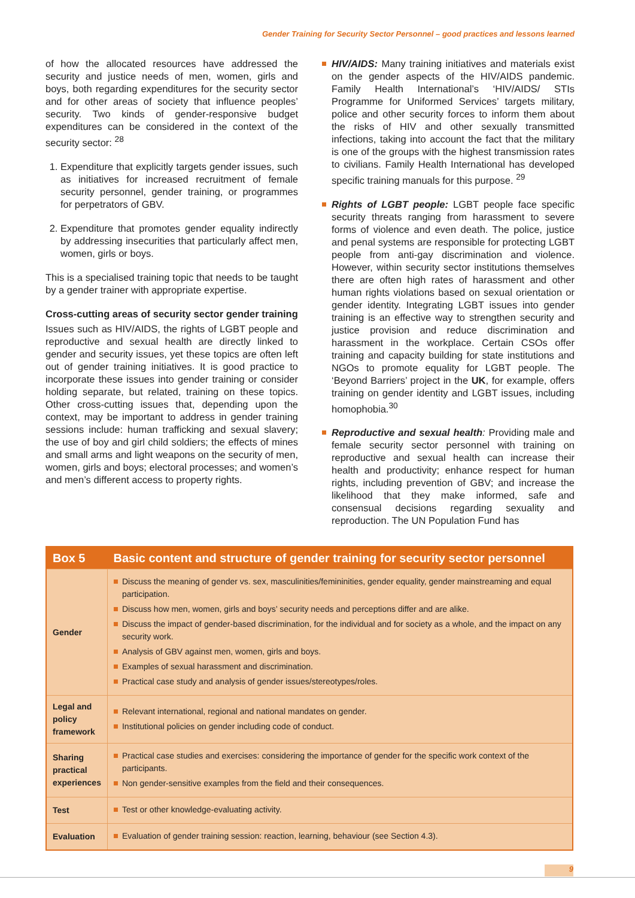Gender Training for Security Sector Personnel – good practices and lessons learned
of how the allocated resources have addressed the security and justice needs of men, women, girls and boys, both regarding expenditures for the security sector and for other areas of society that influence peoples’ security. Two kinds of gender-responsive budget expenditures can be considered in the context of the security sector: <sup>28</sup>
1. Expenditure that explicitly targets gender issues, such as initiatives for increased recruitment of female security personnel, gender training, or programmes for perpetrators of GBV.
2. Expenditure that promotes gender equality indirectly by addressing insecurities that particularly affect men, women, girls or boys.
This is a specialised training topic that needs to be taught by a gender trainer with appropriate expertise.
Cross-cutting areas of security sector gender training
Issues such as HIV/AIDS, the rights of LGBT people and reproductive and sexual health are directly linked to gender and security issues, yet these topics are often left out of gender training initiatives. It is good practice to incorporate these issues into gender training or consider holding separate, but related, training on these topics. Other cross-cutting issues that, depending upon the context, may be important to address in gender training sessions include: human trafficking and sexual slavery; the use of boy and girl child soldiers; the effects of mines and small arms and light weapons on the security of men, women, girls and boys; electoral processes; and women’s and men’s different access to property rights.
HIV/AIDS: Many training initiatives and materials exist on the gender aspects of the HIV/AIDS pandemic. Family Health International’s ‘HIV/AIDS/ STIs Programme for Uniformed Services’ targets military, police and other security forces to inform them about the risks of HIV and other sexually transmitted infections, taking into account the fact that the military is one of the groups with the highest transmission rates to civilians. Family Health International has developed specific training manuals for this purpose. <sup>29</sup>
Rights of LGBT people: LGBT people face specific security threats ranging from harassment to severe forms of violence and even death. The police, justice and penal systems are responsible for protecting LGBT people from anti-gay discrimination and violence. However, within security sector institutions themselves there are often high rates of harassment and other human rights violations based on sexual orientation or gender identity. Integrating LGBT issues into gender training is an effective way to strengthen security and justice provision and reduce discrimination and harassment in the workplace. Certain CSOs offer training and capacity building for state institutions and NGOs to promote equality for LGBT people. The ‘Beyond Barriers’ project in the UK, for example, offers training on gender identity and LGBT issues, including homophobia.<sup>30</sup>
Reproductive and sexual health: Providing male and female security sector personnel with training on reproductive and sexual health can increase their health and productivity; enhance respect for human rights, including prevention of GBV; and increase the likelihood that they make informed, safe and consensual decisions regarding sexuality and reproduction. The UN Population Fund has
| Box 5 | Basic content and structure of gender training for security sector personnel |
| --- | --- |
| Gender | Discuss the meaning of gender vs. sex, masculinities/femininities, gender equality, gender mainstreaming and equal participation. Discuss how men, women, girls and boys’ security needs and perceptions differ and are alike. Discuss the impact of gender-based discrimination, for the individual and for society as a whole, and the impact on any security work. Analysis of GBV against men, women, girls and boys. Examples of sexual harassment and discrimination. Practical case study and analysis of gender issues/stereotypes/roles. |
| Legal and policy framework | Relevant international, regional and national mandates on gender. Institutional policies on gender including code of conduct. |
| Sharing practical experiences | Practical case studies and exercises: considering the importance of gender for the specific work context of the participants. Non gender-sensitive examples from the field and their consequences. |
| Test | Test or other knowledge-evaluating activity. |
| Evaluation | Evaluation of gender training session: reaction, learning, behaviour (see Section 4.3). |
9